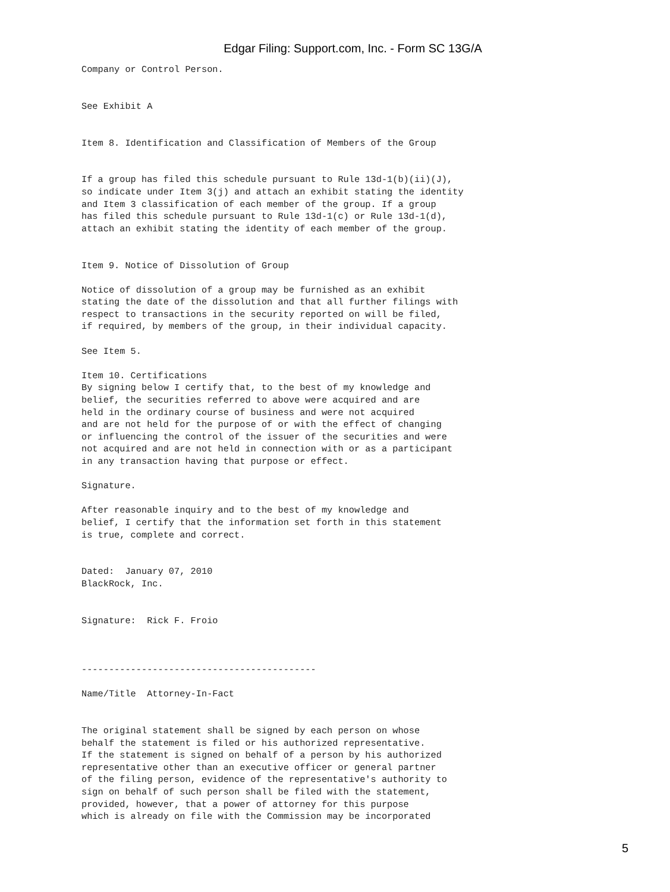Edgar Filing: Support.com, Inc. - Form SC 13G/A
Company or Control Person.


See Exhibit A


Item 8. Identification and Classification of Members of the Group


If a group has filed this schedule pursuant to Rule 13d-1(b)(ii)(J),
so indicate under Item 3(j) and attach an exhibit stating the identity
and Item 3 classification of each member of the group. If a group
has filed this schedule pursuant to Rule 13d-1(c) or Rule 13d-1(d),
attach an exhibit stating the identity of each member of the group.


Item 9. Notice of Dissolution of Group

Notice of dissolution of a group may be furnished as an exhibit
stating the date of the dissolution and that all further filings with
respect to transactions in the security reported on will be filed,
if required, by members of the group, in their individual capacity.

See Item 5.

Item 10. Certifications
By signing below I certify that, to the best of my knowledge and
belief, the securities referred to above were acquired and are
held in the ordinary course of business and were not acquired
and are not held for the purpose of or with the effect of changing
or influencing the control of the issuer of the securities and were
not acquired and are not held in connection with or as a participant
in any transaction having that purpose or effect.

Signature.

After reasonable inquiry and to the best of my knowledge and
belief, I certify that the information set forth in this statement
is true, complete and correct.


Dated:  January 07, 2010
BlackRock, Inc.


Signature:  Rick F. Froio



-------------------------------------------

Name/Title  Attorney-In-Fact


The original statement shall be signed by each person on whose
behalf the statement is filed or his authorized representative.
If the statement is signed on behalf of a person by his authorized
representative other than an executive officer or general partner
of the filing person, evidence of the representative's authority to
sign on behalf of such person shall be filed with the statement,
provided, however, that a power of attorney for this purpose
which is already on file with the Commission may be incorporated
5